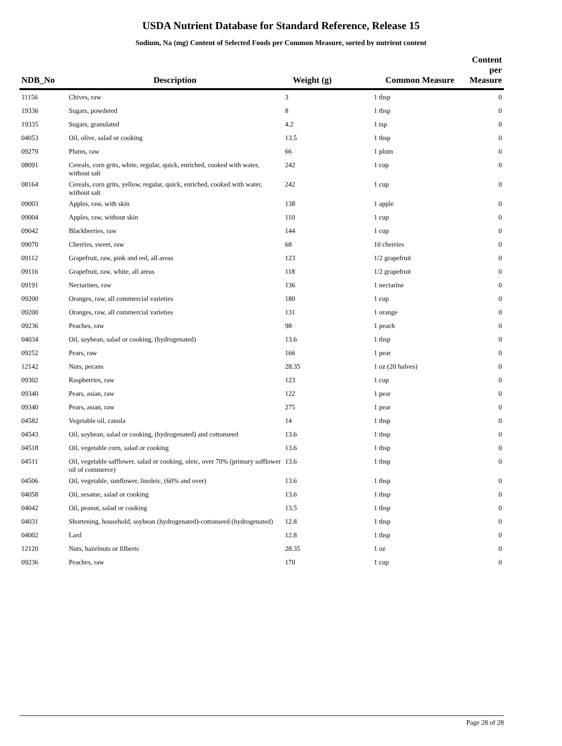USDA Nutrient Database for Standard Reference, Release 15
Sodium, Na (mg) Content of Selected Foods per Common Measure, sorted by nutrient content
| NDB_No | Description | Weight (g) | Common Measure | Content per Measure |
| --- | --- | --- | --- | --- |
| 11156 | Chives, raw | 3 | 1 tbsp | 0 |
| 19336 | Sugars, powdered | 8 | 1 tbsp | 0 |
| 19335 | Sugars, granulated | 4.2 | 1 tsp | 0 |
| 04053 | Oil, olive, salad or cooking | 13.5 | 1 tbsp | 0 |
| 09279 | Plums, raw | 66 | 1 plum | 0 |
| 08091 | Cereals, corn grits, white, regular, quick, enriched, cooked with water, without salt | 242 | 1 cup | 0 |
| 08164 | Cereals, corn grits, yellow, regular, quick, enriched, cooked with water, without salt | 242 | 1 cup | 0 |
| 09003 | Apples, raw, with skin | 138 | 1 apple | 0 |
| 09004 | Apples, raw, without skin | 110 | 1 cup | 0 |
| 09042 | Blackberries, raw | 144 | 1 cup | 0 |
| 09070 | Cherries, sweet, raw | 68 | 10 cherries | 0 |
| 09112 | Grapefruit, raw, pink and red, all areas | 123 | 1/2 grapefruit | 0 |
| 09116 | Grapefruit, raw, white, all areas | 118 | 1/2 grapefruit | 0 |
| 09191 | Nectarines, raw | 136 | 1 nectarine | 0 |
| 09200 | Oranges, raw, all commercial varieties | 180 | 1 cup | 0 |
| 09200 | Oranges, raw, all commercial varieties | 131 | 1 orange | 0 |
| 09236 | Peaches, raw | 98 | 1 peach | 0 |
| 04034 | Oil, soybean, salad or cooking, (hydrogenated) | 13.6 | 1 tbsp | 0 |
| 09252 | Pears, raw | 166 | 1 pear | 0 |
| 12142 | Nuts, pecans | 28.35 | 1 oz (20 halves) | 0 |
| 09302 | Raspberries, raw | 123 | 1 cup | 0 |
| 09340 | Pears, asian, raw | 122 | 1 pear | 0 |
| 09340 | Pears, asian, raw | 275 | 1 pear | 0 |
| 04582 | Vegetable oil, canola | 14 | 1 tbsp | 0 |
| 04543 | Oil, soybean, salad or cooking, (hydrogenated) and cottonseed | 13.6 | 1 tbsp | 0 |
| 04518 | Oil, vegetable corn, salad or cooking | 13.6 | 1 tbsp | 0 |
| 04511 | Oil, vegetable safflower, salad or cooking, oleic, over 70% (primary safflower oil of commerce) | 13.6 | 1 tbsp | 0 |
| 04506 | Oil, vegetable, sunflower, linoleic, (60% and over) | 13.6 | 1 tbsp | 0 |
| 04058 | Oil, sesame, salad or cooking | 13.6 | 1 tbsp | 0 |
| 04042 | Oil, peanut, salad or cooking | 13.5 | 1 tbsp | 0 |
| 04031 | Shortening, household, soybean (hydrogenated)-cottonseed (hydrogenated) | 12.8 | 1 tbsp | 0 |
| 04002 | Lard | 12.8 | 1 tbsp | 0 |
| 12120 | Nuts, hazelnuts or filberts | 28.35 | 1 oz | 0 |
| 09236 | Peaches, raw | 170 | 1 cup | 0 |
Page 28 of 28